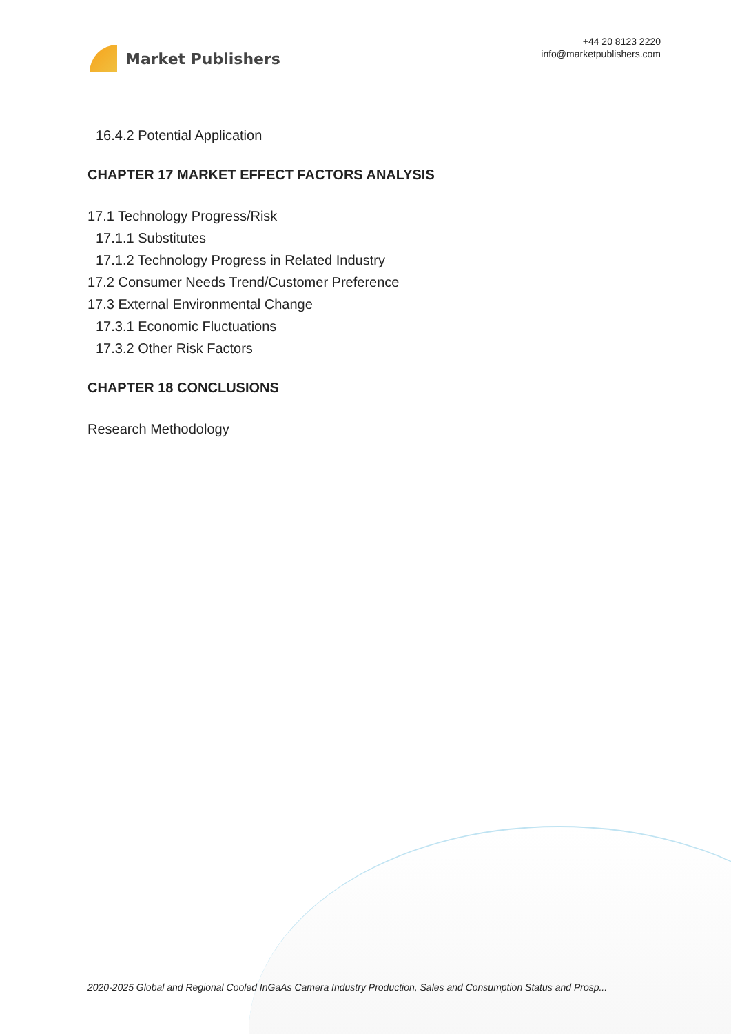Market Publishers
+44 20 8123 2220
info@marketpublishers.com
16.4.2 Potential Application
CHAPTER 17 MARKET EFFECT FACTORS ANALYSIS
17.1 Technology Progress/Risk
17.1.1 Substitutes
17.1.2 Technology Progress in Related Industry
17.2 Consumer Needs Trend/Customer Preference
17.3 External Environmental Change
17.3.1 Economic Fluctuations
17.3.2 Other Risk Factors
CHAPTER 18 CONCLUSIONS
Research Methodology
2020-2025 Global and Regional Cooled InGaAs Camera Industry Production, Sales and Consumption Status and Prosp...